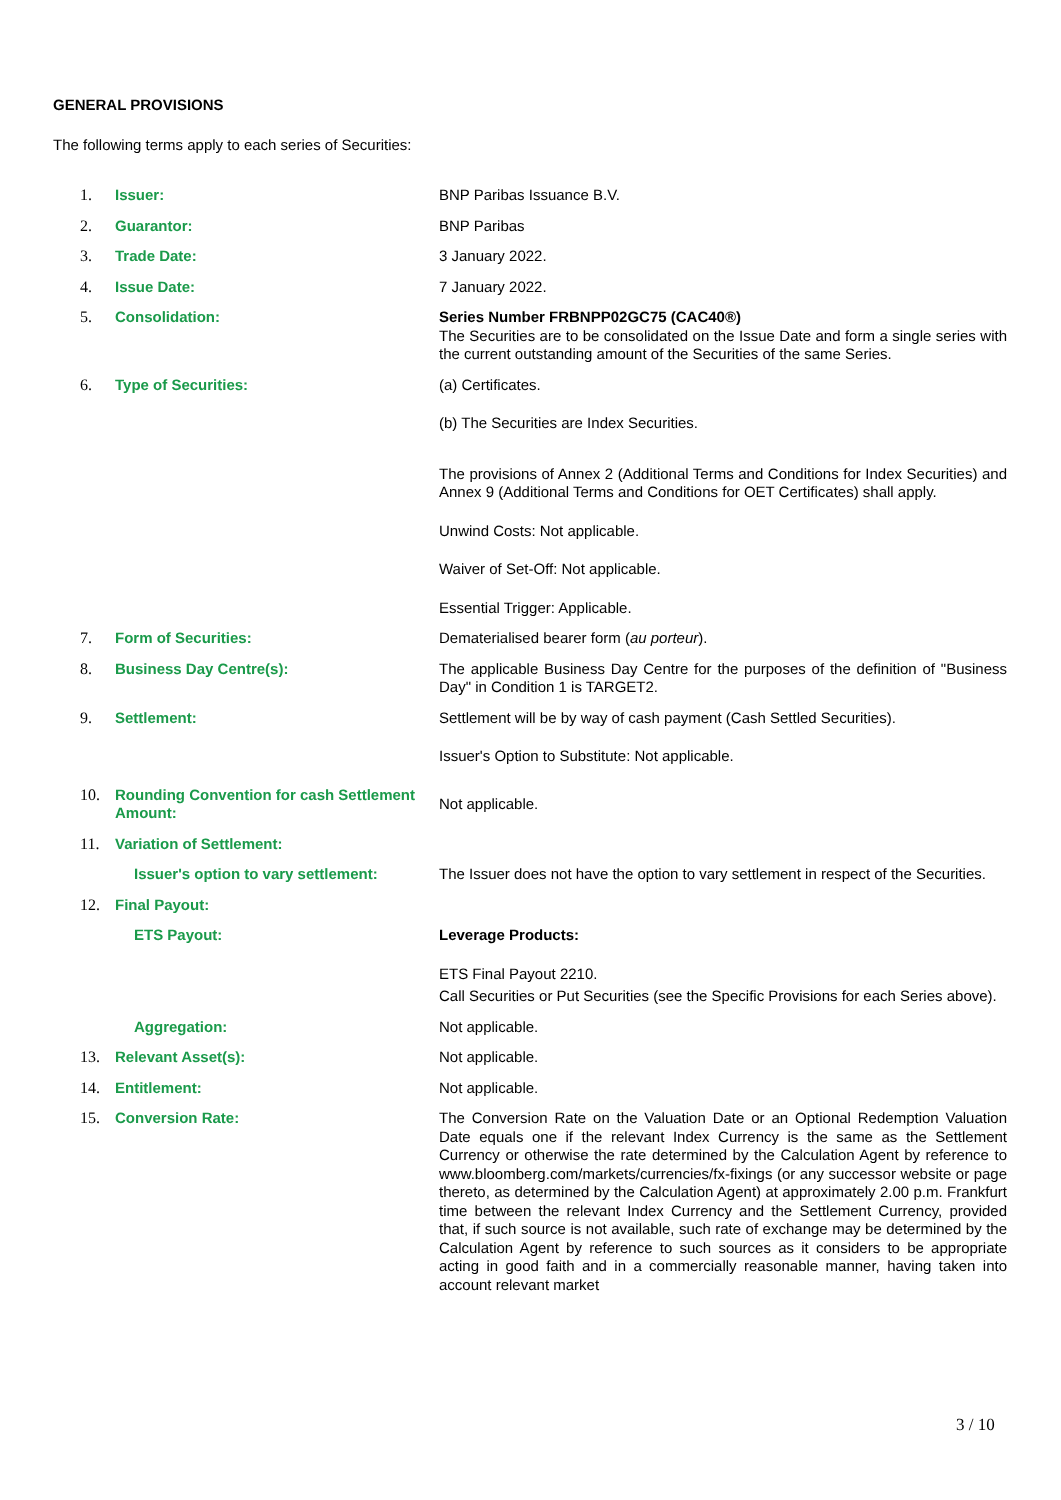GENERAL PROVISIONS
The following terms apply to each series of Securities:
1. Issuer: BNP Paribas Issuance B.V.
2. Guarantor: BNP Paribas
3. Trade Date: 3 January 2022.
4. Issue Date: 7 January 2022.
5. Consolidation: Series Number FRBNPP02GC75 (CAC40®)
The Securities are to be consolidated on the Issue Date and form a single series with the current outstanding amount of the Securities of the same Series.
6. Type of Securities: (a) Certificates.
(b) The Securities are Index Securities.
The provisions of Annex 2 (Additional Terms and Conditions for Index Securities) and Annex 9 (Additional Terms and Conditions for OET Certificates) shall apply.
Unwind Costs: Not applicable.
Waiver of Set-Off: Not applicable.
Essential Trigger: Applicable.
7. Form of Securities: Dematerialised bearer form (au porteur).
8. Business Day Centre(s): The applicable Business Day Centre for the purposes of the definition of "Business Day" in Condition 1 is TARGET2.
9. Settlement: Settlement will be by way of cash payment (Cash Settled Securities).
Issuer's Option to Substitute: Not applicable.
10. Rounding Convention for cash Settlement Amount:
Not applicable.
11. Variation of Settlement:
Issuer's option to vary settlement:
The Issuer does not have the option to vary settlement in respect of the Securities.
12. Final Payout:
ETS Payout: Leverage Products:
ETS Final Payout 2210.
Call Securities or Put Securities (see the Specific Provisions for each Series above).
Aggregation: Not applicable.
13. Relevant Asset(s): Not applicable.
14. Entitlement: Not applicable.
15. Conversion Rate: The Conversion Rate on the Valuation Date or an Optional Redemption Valuation Date equals one if the relevant Index Currency is the same as the Settlement Currency or otherwise the rate determined by the Calculation Agent by reference to www.bloomberg.com/markets/currencies/fx-fixings (or any successor website or page thereto, as determined by the Calculation Agent) at approximately 2.00 p.m. Frankfurt time between the relevant Index Currency and the Settlement Currency, provided that, if such source is not available, such rate of exchange may be determined by the Calculation Agent by reference to such sources as it considers to be appropriate acting in good faith and in a commercially reasonable manner, having taken into account relevant market
3 / 10